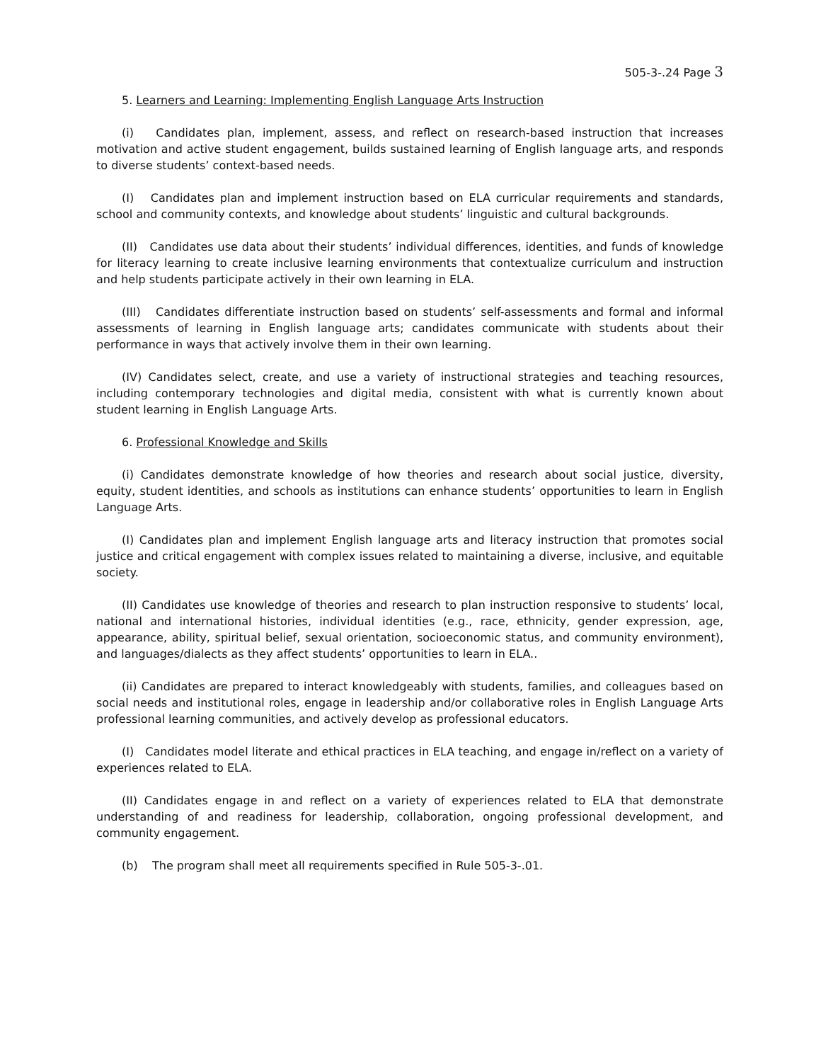505-3-.24 Page 3
5. Learners and Learning: Implementing English Language Arts Instruction
(i) Candidates plan, implement, assess, and reflect on research-based instruction that increases motivation and active student engagement, builds sustained learning of English language arts, and responds to diverse students’ context-based needs.
(I) Candidates plan and implement instruction based on ELA curricular requirements and standards, school and community contexts, and knowledge about students’ linguistic and cultural backgrounds.
(II) Candidates use data about their students’ individual differences, identities, and funds of knowledge for literacy learning to create inclusive learning environments that contextualize curriculum and instruction and help students participate actively in their own learning in ELA.
(III) Candidates differentiate instruction based on students’ self-assessments and formal and informal assessments of learning in English language arts; candidates communicate with students about their performance in ways that actively involve them in their own learning.
(IV) Candidates select, create, and use a variety of instructional strategies and teaching resources, including contemporary technologies and digital media, consistent with what is currently known about student learning in English Language Arts.
6. Professional Knowledge and Skills
(i) Candidates demonstrate knowledge of how theories and research about social justice, diversity, equity, student identities, and schools as institutions can enhance students’ opportunities to learn in English Language Arts.
(I) Candidates plan and implement English language arts and literacy instruction that promotes social justice and critical engagement with complex issues related to maintaining a diverse, inclusive, and equitable society.
(II) Candidates use knowledge of theories and research to plan instruction responsive to students’ local, national and international histories, individual identities (e.g., race, ethnicity, gender expression, age, appearance, ability, spiritual belief, sexual orientation, socioeconomic status, and community environment), and languages/dialects as they affect students’ opportunities to learn in ELA..
(ii) Candidates are prepared to interact knowledgeably with students, families, and colleagues based on social needs and institutional roles, engage in leadership and/or collaborative roles in English Language Arts professional learning communities, and actively develop as professional educators.
(I) Candidates model literate and ethical practices in ELA teaching, and engage in/reflect on a variety of experiences related to ELA.
(II) Candidates engage in and reflect on a variety of experiences related to ELA that demonstrate understanding of and readiness for leadership, collaboration, ongoing professional development, and community engagement.
(b) The program shall meet all requirements specified in Rule 505-3-.01.